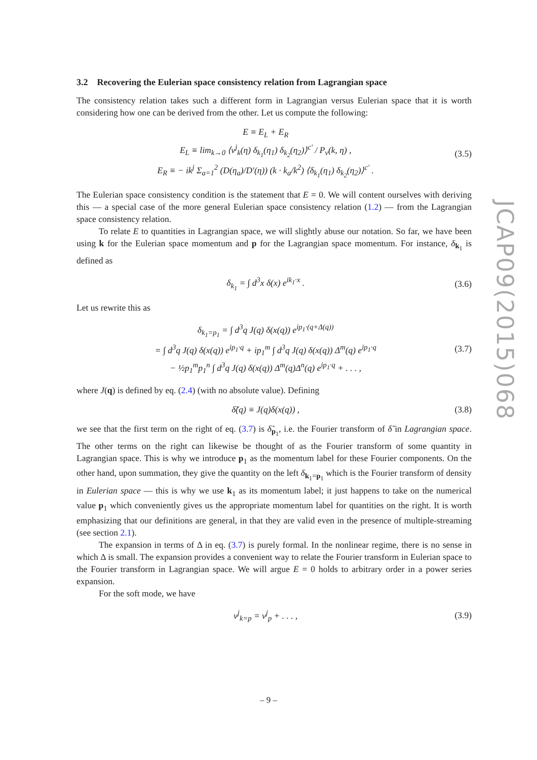3.2 Recovering the Eulerian space consistency relation from Lagrangian space
The consistency relation takes such a different form in Lagrangian versus Eulerian space that it is worth considering how one can be derived from the other. Let us compute the following:
E ≡ E<sub>L</sub> + E<sub>R</sub>
E<sub>L</sub> ≡ lim<sub>k→0</sub> ⟨v<sup>j</sup><sub>k</sub>(η) δ<sub>k<sub>1</sub></sub>(η<sub>1</sub>) δ<sub>k<sub>2</sub></sub>(η<sub>2</sub>)⟩<sup>c′</sup> / P<sub>v</sub>(k, η) ,
E<sub>R</sub> ≡ − ik<sup>j</sup> Σ<sub>a=1</sub><sup>2</sup> (D(η<sub>a</sub>)/D′(η)) (k · k<sub>a</sub>/k<sup>2</sup>) ⟨δ<sub>k<sub>1</sub></sub>(η<sub>1</sub>) δ<sub>k<sub>2</sub></sub>(η<sub>2</sub>)⟩<sup>c′</sup> .
(3.5)
The Eulerian space consistency condition is the statement that E = 0. We will content ourselves with deriving this — a special case of the more general Eulerian space consistency relation (1.2) — from the Lagrangian space consistency relation.
To relate E to quantities in Lagrangian space, we will slightly abuse our notation. So far, we have been using k for the Eulerian space momentum and p for the Lagrangian space momentum. For instance, δ<sub>k<sub>1</sub></sub> is defined as
δ<sub>k<sub>1</sub></sub> = ∫ d<sup>3</sup>x δ(x) e<sup>ik<sub>1</sub>·x</sup> . (3.6)
Let us rewrite this as
δ<sub>k<sub>1</sub>=p<sub>1</sub></sub> = ∫ d<sup>3</sup>q J(q) δ(x(q)) e<sup>ip<sub>1</sub>·(q+Δ(q))</sup>
= ∫ d<sup>3</sup>q J(q) δ(x(q)) e<sup>ip<sub>1</sub>·q</sup> + ip<sub>1</sub><sup>m</sup> ∫ d<sup>3</sup>q J(q) δ(x(q)) Δ<sup>m</sup>(q) e<sup>ip<sub>1</sub>·q</sup>
− ½p<sub>1</sub><sup>m</sup>p<sub>1</sub><sup>n</sup> ∫ d<sup>3</sup>q J(q) δ(x(q)) Δ<sup>m</sup>(q)Δ<sup>n</sup>(q) e<sup>ip<sub>1</sub>·q</sup> + . . . ,
(3.7)
where J(q) is defined by eq. (2.4) (with no absolute value). Defining
δ̃(q) ≡ J(q)δ(x(q)) , (3.8)
we see that the first term on the right of eq. (3.7) is δ̃<sub>p<sub>1</sub></sub>, i.e. the Fourier transform of δ̃ in Lagrangian space. The other terms on the right can likewise be thought of as the Fourier transform of some quantity in Lagrangian space. This is why we introduce p<sub>1</sub> as the momentum label for these Fourier components. On the other hand, upon summation, they give the quantity on the left δ<sub>k<sub>1</sub>=p<sub>1</sub></sub> which is the Fourier transform of density in Eulerian space — this is why we use k<sub>1</sub> as its momentum label; it just happens to take on the numerical value p<sub>1</sub> which conveniently gives us the appropriate momentum label for quantities on the right. It is worth emphasizing that our definitions are general, in that they are valid even in the presence of multiple-streaming (see section 2.1).
The expansion in terms of Δ in eq. (3.7) is purely formal. In the nonlinear regime, there is no sense in which Δ is small. The expansion provides a convenient way to relate the Fourier transform in Eulerian space to the Fourier transform in Lagrangian space. We will argue E = 0 holds to arbitrary order in a power series expansion.
For the soft mode, we have
v<sup>j</sup><sub>k=p</sub> = v<sup>j</sup><sub>p</sub> + . . . , (3.9)
JCAP09(2015)068
– 9 –